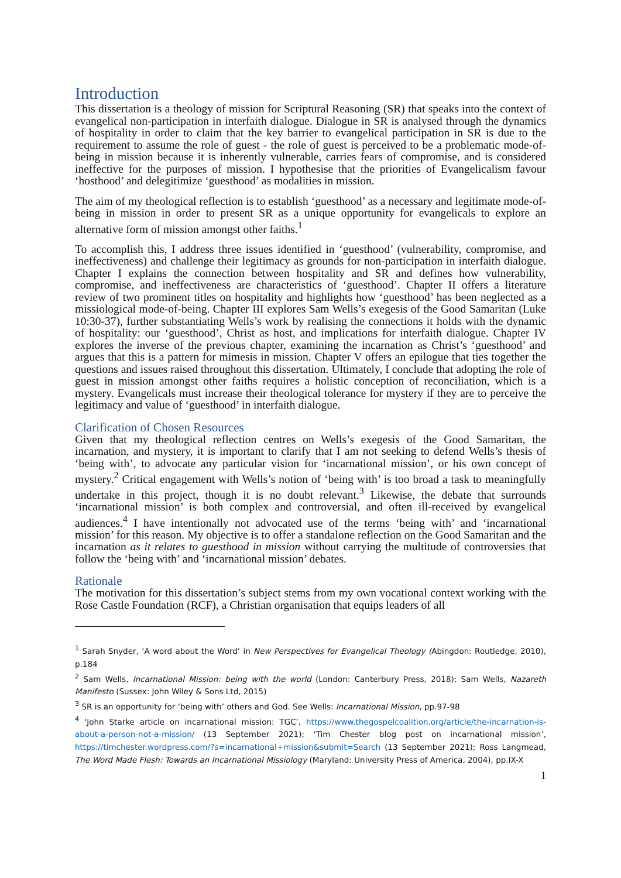Introduction
This dissertation is a theology of mission for Scriptural Reasoning (SR) that speaks into the context of evangelical non-participation in interfaith dialogue. Dialogue in SR is analysed through the dynamics of hospitality in order to claim that the key barrier to evangelical participation in SR is due to the requirement to assume the role of guest - the role of guest is perceived to be a problematic mode-of-being in mission because it is inherently vulnerable, carries fears of compromise, and is considered ineffective for the purposes of mission. I hypothesise that the priorities of Evangelicalism favour ‘hosthood’ and delegitimize ‘guesthood’ as modalities in mission.
The aim of my theological reflection is to establish ‘guesthood’ as a necessary and legitimate mode-of-being in mission in order to present SR as a unique opportunity for evangelicals to explore an alternative form of mission amongst other faiths.<sup>1</sup>
To accomplish this, I address three issues identified in ‘guesthood’ (vulnerability, compromise, and ineffectiveness) and challenge their legitimacy as grounds for non-participation in interfaith dialogue. Chapter I explains the connection between hospitality and SR and defines how vulnerability, compromise, and ineffectiveness are characteristics of ‘guesthood’. Chapter II offers a literature review of two prominent titles on hospitality and highlights how ‘guesthood’ has been neglected as a missiological mode-of-being. Chapter III explores Sam Wells’s exegesis of the Good Samaritan (Luke 10:30-37), further substantiating Wells’s work by realising the connections it holds with the dynamic of hospitality: our ‘guesthood’, Christ as host, and implications for interfaith dialogue. Chapter IV explores the inverse of the previous chapter, examining the incarnation as Christ’s ‘guesthood’ and argues that this is a pattern for mimesis in mission. Chapter V offers an epilogue that ties together the questions and issues raised throughout this dissertation. Ultimately, I conclude that adopting the role of guest in mission amongst other faiths requires a holistic conception of reconciliation, which is a mystery. Evangelicals must increase their theological tolerance for mystery if they are to perceive the legitimacy and value of ‘guesthood’ in interfaith dialogue.
Clarification of Chosen Resources
Given that my theological reflection centres on Wells’s exegesis of the Good Samaritan, the incarnation, and mystery, it is important to clarify that I am not seeking to defend Wells’s thesis of ‘being with’, to advocate any particular vision for ‘incarnational mission’, or his own concept of mystery.<sup>2</sup> Critical engagement with Wells’s notion of ‘being with’ is too broad a task to meaningfully undertake in this project, though it is no doubt relevant.<sup>3</sup> Likewise, the debate that surrounds ‘incarnational mission’ is both complex and controversial, and often ill-received by evangelical audiences.<sup>4</sup> I have intentionally not advocated use of the terms ‘being with’ and ‘incarnational mission’ for this reason. My objective is to offer a standalone reflection on the Good Samaritan and the incarnation as it relates to guesthood in mission without carrying the multitude of controversies that follow the ‘being with’ and ‘incarnational mission’ debates.
Rationale
The motivation for this dissertation’s subject stems from my own vocational context working with the Rose Castle Foundation (RCF), a Christian organisation that equips leaders of all
<sup>1</sup> Sarah Snyder, ‘A word about the Word’ in New Perspectives for Evangelical Theology (Abingdon: Routledge, 2010), p.184
<sup>2</sup> Sam Wells, Incarnational Mission: being with the world (London: Canterbury Press, 2018); Sam Wells, Nazareth Manifesto (Sussex: John Wiley & Sons Ltd, 2015)
<sup>3</sup> SR is an opportunity for ‘being with’ others and God. See Wells: Incarnational Mission, pp.97-98
<sup>4</sup> ‘John Starke article on incarnational mission: TGC’, https://www.thegospelcoalition.org/article/the-incarnation-is-about-a-person-not-a-mission/ (13 September 2021); ‘Tim Chester blog post on incarnational mission’, https://timchester.wordpress.com/?s=incarnational+mission&submit=Search (13 September 2021); Ross Langmead, The Word Made Flesh: Towards an Incarnational Missiology (Maryland: University Press of America, 2004), pp.IX-X
1